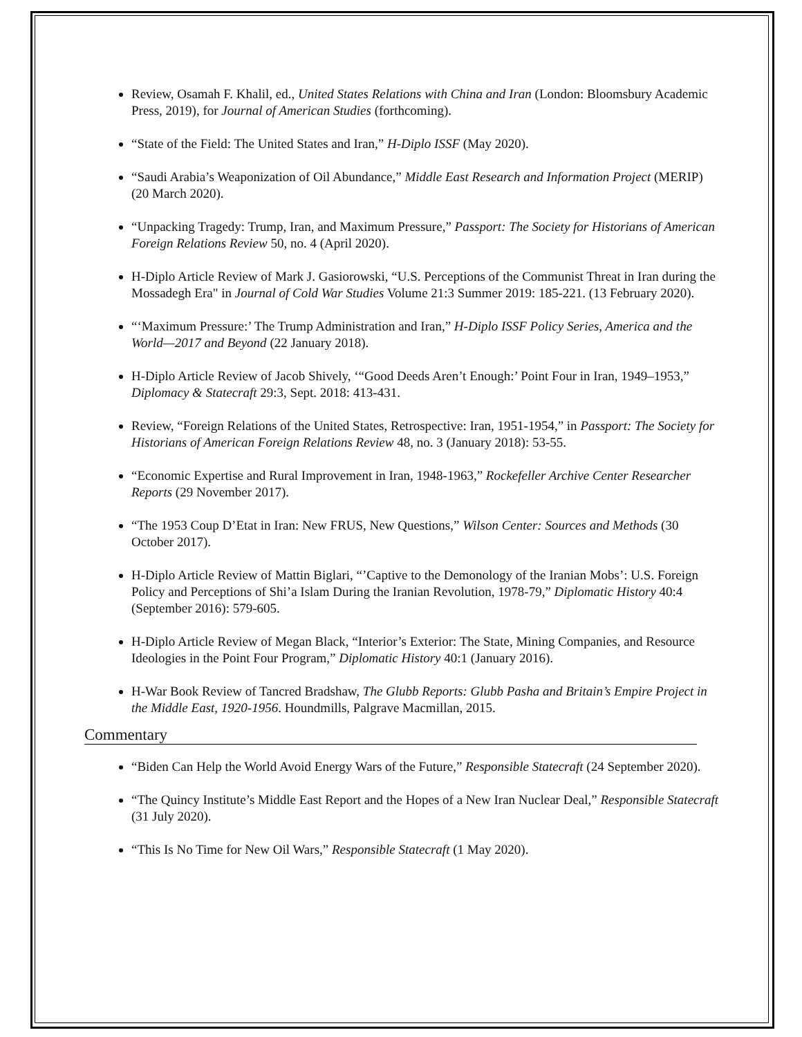Review, Osamah F. Khalil, ed., United States Relations with China and Iran (London: Bloomsbury Academic Press, 2019), for Journal of American Studies (forthcoming).
“State of the Field: The United States and Iran,” H-Diplo ISSF (May 2020).
“Saudi Arabia’s Weaponization of Oil Abundance,” Middle East Research and Information Project (MERIP) (20 March 2020).
“Unpacking Tragedy: Trump, Iran, and Maximum Pressure,” Passport: The Society for Historians of American Foreign Relations Review 50, no. 4 (April 2020).
H-Diplo Article Review of Mark J. Gasiorowski, “U.S. Perceptions of the Communist Threat in Iran during the Mossadegh Era" in Journal of Cold War Studies Volume 21:3 Summer 2019: 185-221. (13 February 2020).
“‘Maximum Pressure:’ The Trump Administration and Iran,” H-Diplo ISSF Policy Series, America and the World—2017 and Beyond (22 January 2018).
H-Diplo Article Review of Jacob Shively, ‘“Good Deeds Aren’t Enough:’ Point Four in Iran, 1949–1953,” Diplomacy & Statecraft 29:3, Sept. 2018: 413-431.
Review, “Foreign Relations of the United States, Retrospective: Iran, 1951-1954,” in Passport: The Society for Historians of American Foreign Relations Review 48, no. 3 (January 2018): 53-55.
“Economic Expertise and Rural Improvement in Iran, 1948-1963,” Rockefeller Archive Center Researcher Reports (29 November 2017).
“The 1953 Coup D’Etat in Iran: New FRUS, New Questions,” Wilson Center: Sources and Methods (30 October 2017).
H-Diplo Article Review of Mattin Biglari, “’Captive to the Demonology of the Iranian Mobs’: U.S. Foreign Policy and Perceptions of Shi’a Islam During the Iranian Revolution, 1978-79,” Diplomatic History 40:4 (September 2016): 579-605.
H-Diplo Article Review of Megan Black, “Interior’s Exterior: The State, Mining Companies, and Resource Ideologies in the Point Four Program,” Diplomatic History 40:1 (January 2016).
H-War Book Review of Tancred Bradshaw, The Glubb Reports: Glubb Pasha and Britain’s Empire Project in the Middle East, 1920-1956. Houndmills, Palgrave Macmillan, 2015.
Commentary
“Biden Can Help the World Avoid Energy Wars of the Future,” Responsible Statecraft (24 September 2020).
“The Quincy Institute’s Middle East Report and the Hopes of a New Iran Nuclear Deal,” Responsible Statecraft (31 July 2020).
“This Is No Time for New Oil Wars,” Responsible Statecraft (1 May 2020).